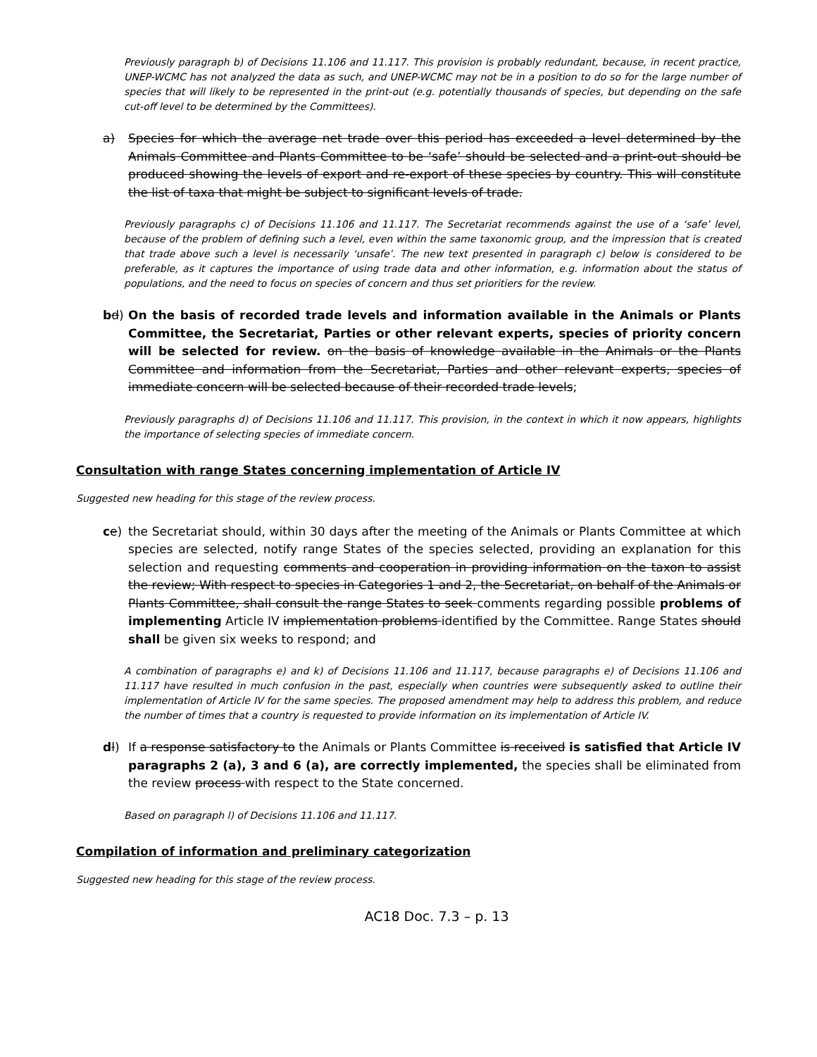Previously paragraph b) of Decisions 11.106 and 11.117. This provision is probably redundant, because, in recent practice, UNEP-WCMC has not analyzed the data as such, and UNEP-WCMC may not be in a position to do so for the large number of species that will likely to be represented in the print-out (e.g. potentially thousands of species, but depending on the safe cut-off level to be determined by the Committees).
a) Species for which the average net trade over this period has exceeded a level determined by the Animals Committee and Plants Committee to be ‘safe’ should be selected and a print-out should be produced showing the levels of export and re-export of these species by country. This will constitute the list of taxa that might be subject to significant levels of trade.
Previously paragraphs c) of Decisions 11.106 and 11.117. The Secretariat recommends against the use of a ‘safe’ level, because of the problem of defining such a level, even within the same taxonomic group, and the impression that is created that trade above such a level is necessarily ‘unsafe’. The new text presented in paragraph c) below is considered to be preferable, as it captures the importance of using trade data and other information, e.g. information about the status of populations, and the need to focus on species of concern and thus set prioritiers for the review.
bd) On the basis of recorded trade levels and information available in the Animals or Plants Committee, the Secretariat, Parties or other relevant experts, species of priority concern will be selected for review. on the basis of knowledge available in the Animals or the Plants Committee and information from the Secretariat, Parties and other relevant experts, species of immediate concern will be selected because of their recorded trade levels;
Previously paragraphs d) of Decisions 11.106 and 11.117. This provision, in the context in which it now appears, highlights the importance of selecting species of immediate concern.
Consultation with range States concerning implementation of Article IV
Suggested new heading for this stage of the review process.
ce) the Secretariat should, within 30 days after the meeting of the Animals or Plants Committee at which species are selected, notify range States of the species selected, providing an explanation for this selection and requesting comments and cooperation in providing information on the taxon to assist the review; With respect to species in Categories 1 and 2, the Secretariat, on behalf of the Animals or Plants Committee, shall consult the range States to seek comments regarding possible problems of implementing Article IV implementation problems identified by the Committee. Range States should shall be given six weeks to respond; and
A combination of paragraphs e) and k) of Decisions 11.106 and 11.117, because paragraphs e) of Decisions 11.106 and 11.117 have resulted in much confusion in the past, especially when countries were subsequently asked to outline their implementation of Article IV for the same species. The proposed amendment may help to address this problem, and reduce the number of times that a country is requested to provide information on its implementation of Article IV.
dl) If a response satisfactory to the Animals or Plants Committee is received is satisfied that Article IV paragraphs 2 (a), 3 and 6 (a), are correctly implemented, the species shall be eliminated from the review process with respect to the State concerned.
Based on paragraph l) of Decisions 11.106 and 11.117.
Compilation of information and preliminary categorization
Suggested new heading for this stage of the review process.
AC18 Doc. 7.3 – p. 13